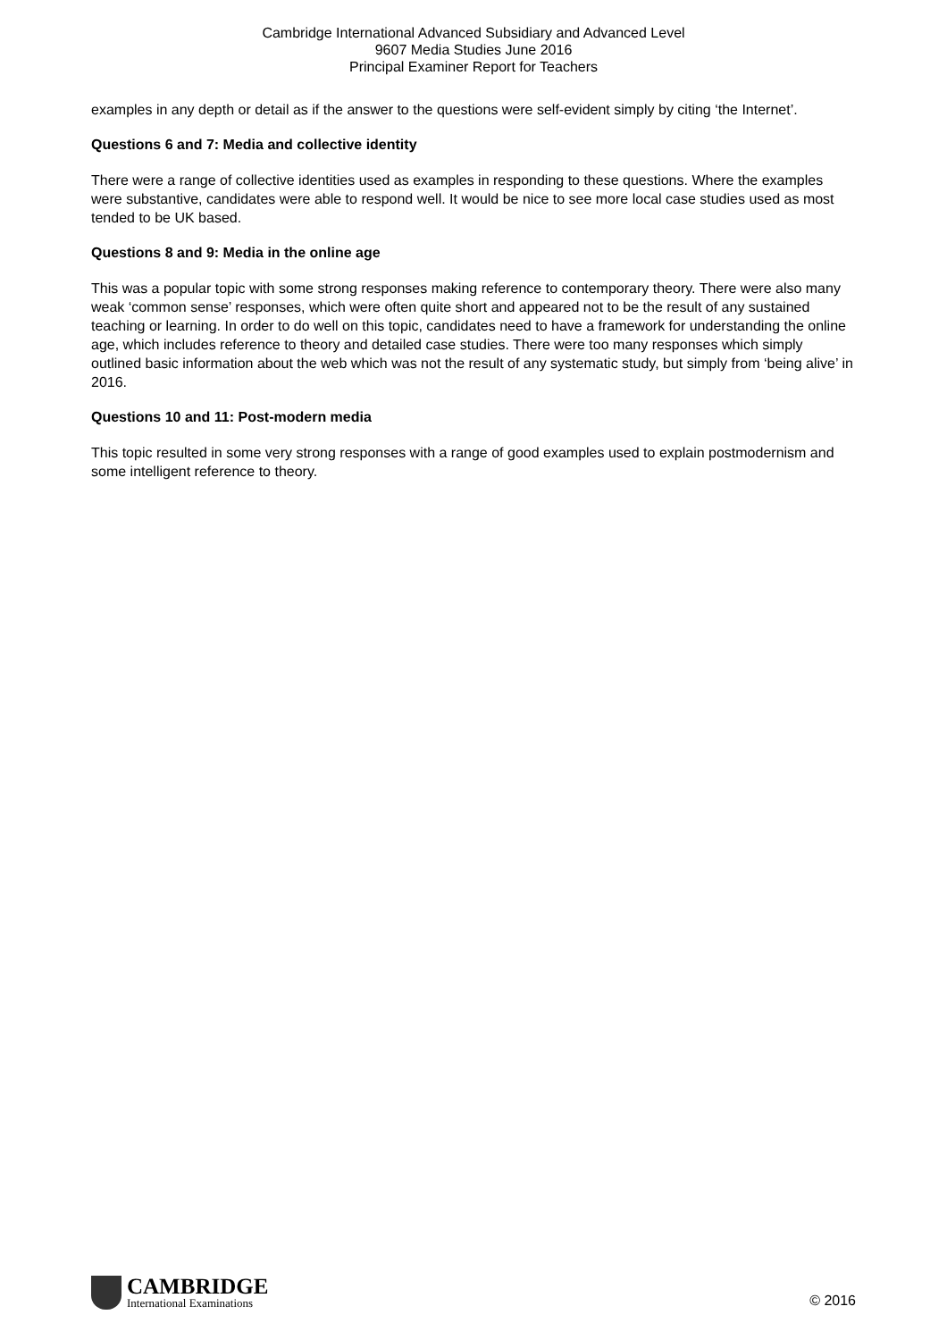Cambridge International Advanced Subsidiary and Advanced Level
9607 Media Studies June 2016
Principal Examiner Report for Teachers
examples in any depth or detail as if the answer to the questions were self-evident simply by citing ‘the Internet’.
Questions 6 and 7: Media and collective identity
There were a range of collective identities used as examples in responding to these questions. Where the examples were substantive, candidates were able to respond well. It would be nice to see more local case studies used as most tended to be UK based.
Questions 8 and 9: Media in the online age
This was a popular topic with some strong responses making reference to contemporary theory. There were also many weak ‘common sense’ responses, which were often quite short and appeared not to be the result of any sustained teaching or learning. In order to do well on this topic, candidates need to have a framework for understanding the online age, which includes reference to theory and detailed case studies. There were too many responses which simply outlined basic information about the web which was not the result of any systematic study, but simply from ‘being alive’ in 2016.
Questions 10 and 11: Post-modern media
This topic resulted in some very strong responses with a range of good examples used to explain postmodernism and some intelligent reference to theory.
CAMBRIDGE
International Examinations
© 2016